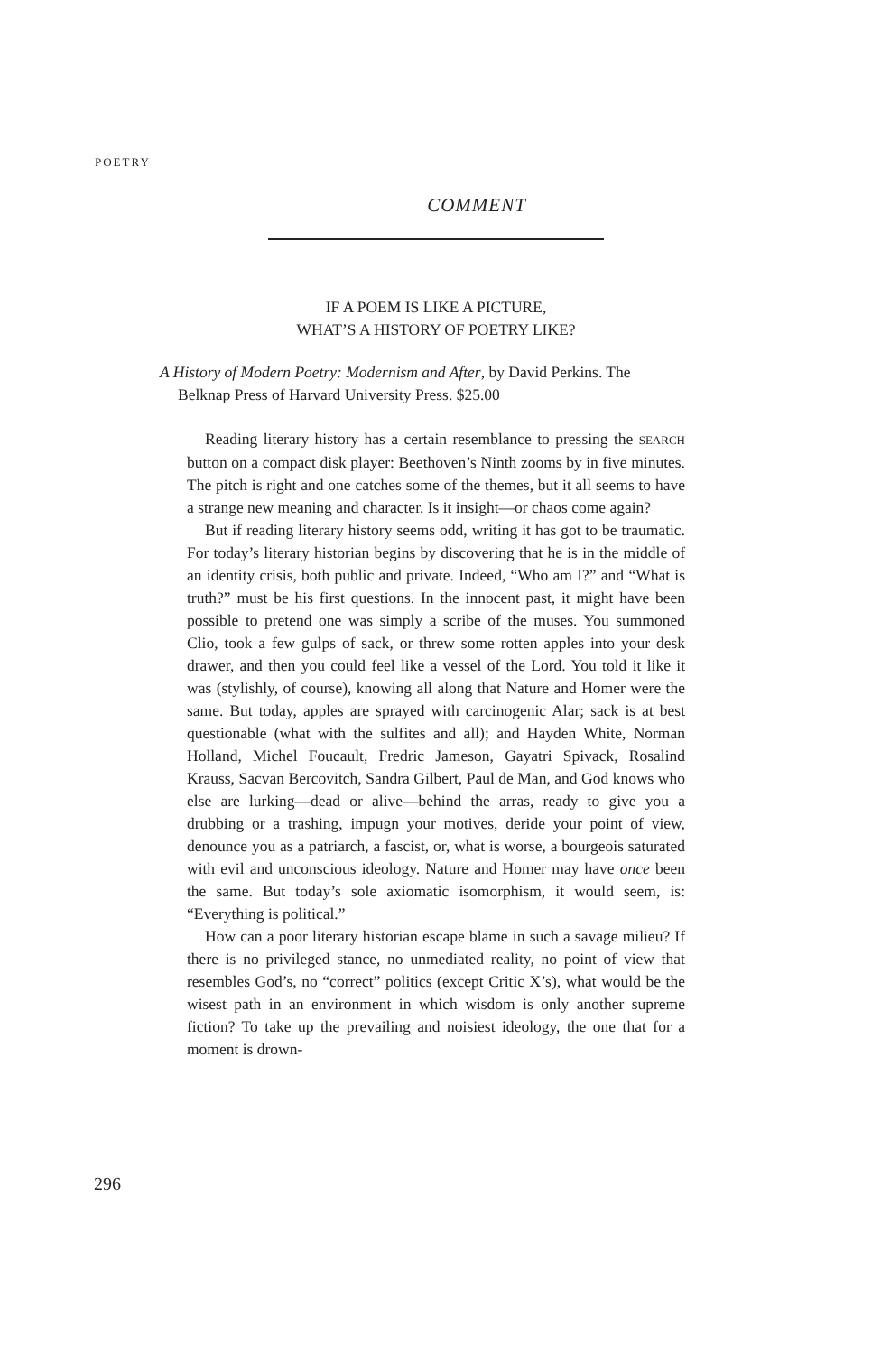POETRY
COMMENT
IF A POEM IS LIKE A PICTURE,
WHAT’S A HISTORY OF POETRY LIKE?
A History of Modern Poetry: Modernism and After, by David Perkins. The Belknap Press of Harvard University Press. $25.00
Reading literary history has a certain resemblance to pressing the SEARCH button on a compact disk player: Beethoven’s Ninth zooms by in five minutes. The pitch is right and one catches some of the themes, but it all seems to have a strange new meaning and character. Is it insight—or chaos come again?
But if reading literary history seems odd, writing it has got to be traumatic. For today’s literary historian begins by discovering that he is in the middle of an identity crisis, both public and private. Indeed, “Who am I?” and “What is truth?” must be his first questions. In the innocent past, it might have been possible to pretend one was simply a scribe of the muses. You summoned Clio, took a few gulps of sack, or threw some rotten apples into your desk drawer, and then you could feel like a vessel of the Lord. You told it like it was (stylishly, of course), knowing all along that Nature and Homer were the same. But today, apples are sprayed with carcinogenic Alar; sack is at best questionable (what with the sulfites and all); and Hayden White, Norman Holland, Michel Foucault, Fredric Jameson, Gayatri Spivack, Rosalind Krauss, Sacvan Bercovitch, Sandra Gilbert, Paul de Man, and God knows who else are lurking—dead or alive—behind the arras, ready to give you a drubbing or a trashing, impugn your motives, deride your point of view, denounce you as a patriarch, a fascist, or, what is worse, a bourgeois saturated with evil and unconscious ideology. Nature and Homer may have once been the same. But today’s sole axiomatic isomorphism, it would seem, is: “Everything is political.”
How can a poor literary historian escape blame in such a savage milieu? If there is no privileged stance, no unmediated reality, no point of view that resembles God’s, no “correct” politics (except Critic X’s), what would be the wisest path in an environment in which wisdom is only another supreme fiction? To take up the prevailing and noisiest ideology, the one that for a moment is drown-
296